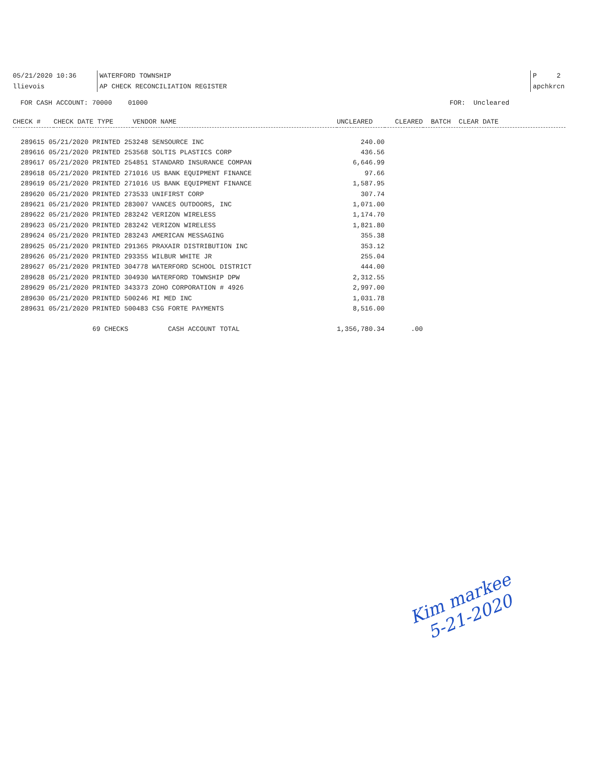05/21/2020 10:36 WATERFORD TOWNSHIP P 2
llievois AP CHECK RECONCILIATION REGISTER apchkrcn
FOR CASH ACCOUNT: 70000 01000 FOR: Uncleared
| CHECK # | CHECK DATE TYPE | VENDOR NAME | UNCLEARED | CLEARED | BATCH CLEAR DATE |
| --- | --- | --- | --- | --- | --- |
| 289615 05/21/2020 PRINTED 253248 SENSOURCE INC | | | 240.00 | | |
| 289616 05/21/2020 PRINTED 253568 SOLTIS PLASTICS CORP | | | 436.56 | | |
| 289617 05/21/2020 PRINTED 254851 STANDARD INSURANCE COMPAN | | | 6,646.99 | | |
| 289618 05/21/2020 PRINTED 271016 US BANK EQUIPMENT FINANCE | | | 97.66 | | |
| 289619 05/21/2020 PRINTED 271016 US BANK EQUIPMENT FINANCE | | | 1,587.95 | | |
| 289620 05/21/2020 PRINTED 273533 UNIFIRST CORP | | | 307.74 | | |
| 289621 05/21/2020 PRINTED 283007 VANCES OUTDOORS, INC | | | 1,071.00 | | |
| 289622 05/21/2020 PRINTED 283242 VERIZON WIRELESS | | | 1,174.70 | | |
| 289623 05/21/2020 PRINTED 283242 VERIZON WIRELESS | | | 1,821.80 | | |
| 289624 05/21/2020 PRINTED 283243 AMERICAN MESSAGING | | | 355.38 | | |
| 289625 05/21/2020 PRINTED 291365 PRAXAIR DISTRIBUTION INC | | | 353.12 | | |
| 289626 05/21/2020 PRINTED 293355 WILBUR WHITE JR | | | 255.04 | | |
| 289627 05/21/2020 PRINTED 304778 WATERFORD SCHOOL DISTRICT | | | 444.00 | | |
| 289628 05/21/2020 PRINTED 304930 WATERFORD TOWNSHIP DPW | | | 2,312.55 | | |
| 289629 05/21/2020 PRINTED 343373 ZOHO CORPORATION # 4926 | | | 2,997.00 | | |
| 289630 05/21/2020 PRINTED 500246 MI MED INC | | | 1,031.78 | | |
| 289631 05/21/2020 PRINTED 500483 CSG FORTE PAYMENTS | | | 8,516.00 | | |
| 69 CHECKS CASH ACCOUNT TOTAL | | | 1,356,780.34 | .00 | |
Kim markee
5-21-2020